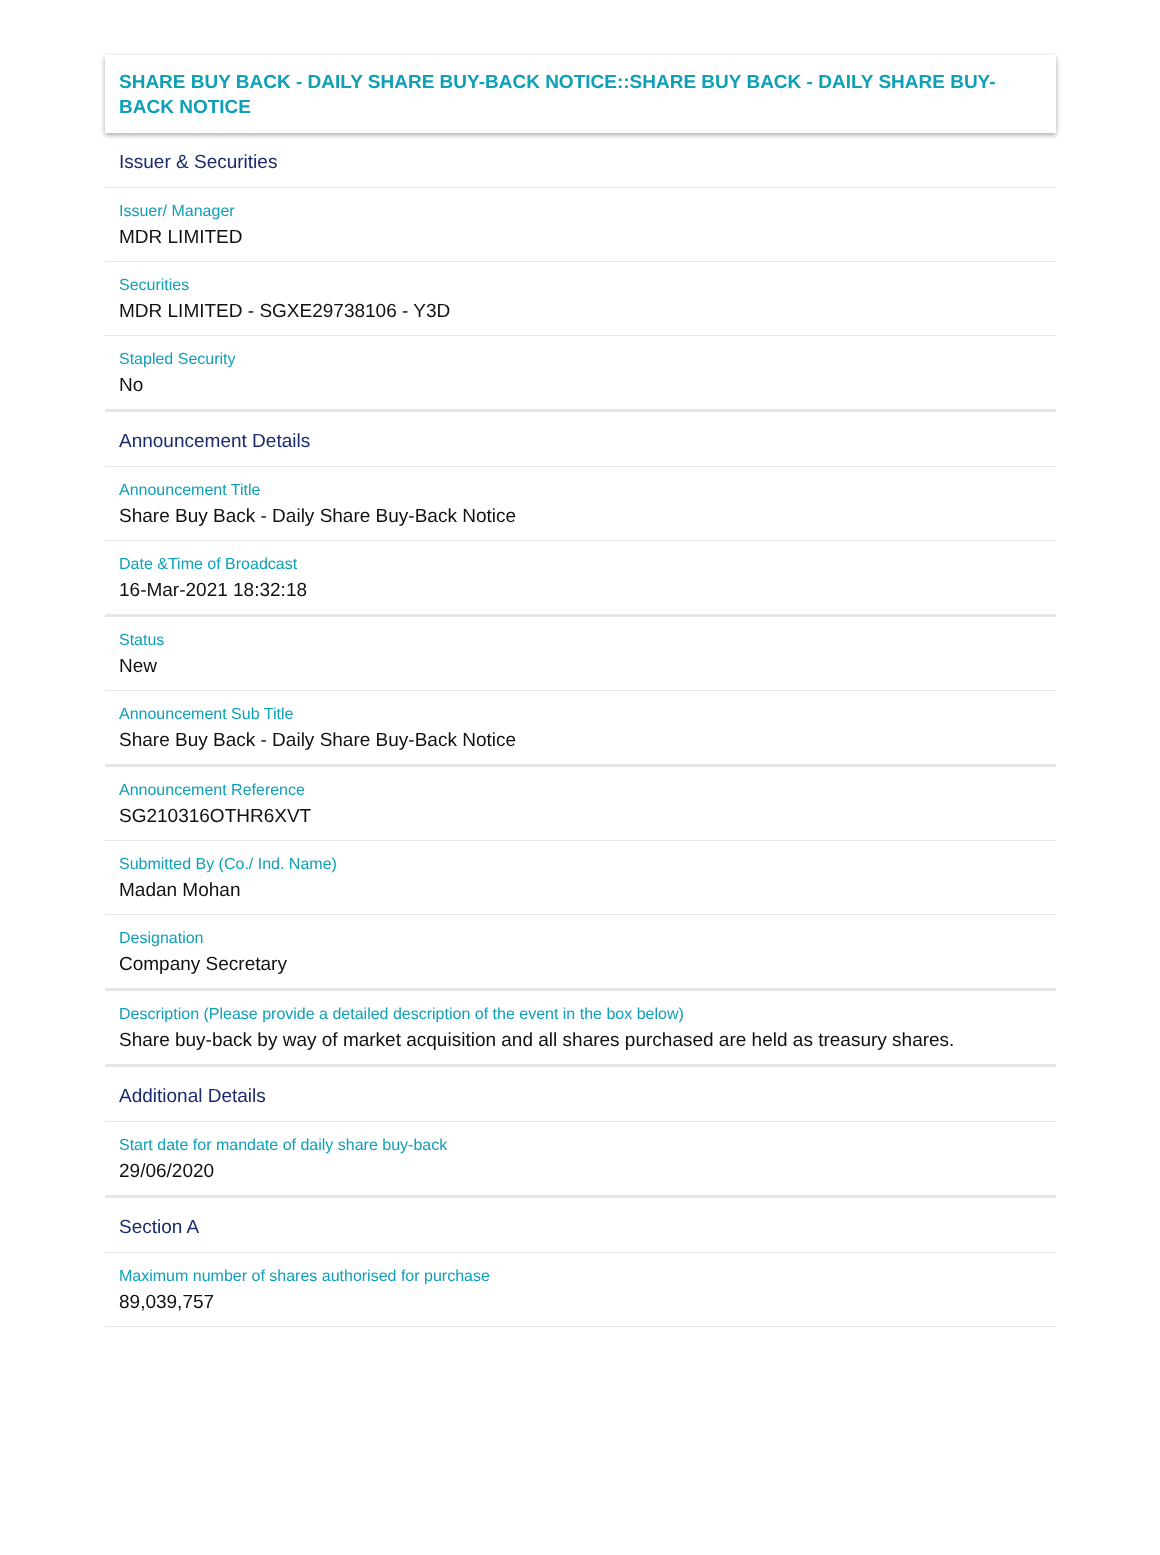SHARE BUY BACK - DAILY SHARE BUY-BACK NOTICE::SHARE BUY BACK - DAILY SHARE BUY-BACK NOTICE
Issuer & Securities
Issuer/ Manager
MDR LIMITED
Securities
MDR LIMITED - SGXE29738106 - Y3D
Stapled Security
No
Announcement Details
Announcement Title
Share Buy Back - Daily Share Buy-Back Notice
Date &Time of Broadcast
16-Mar-2021 18:32:18
Status
New
Announcement Sub Title
Share Buy Back - Daily Share Buy-Back Notice
Announcement Reference
SG210316OTHR6XVT
Submitted By (Co./ Ind. Name)
Madan Mohan
Designation
Company Secretary
Description (Please provide a detailed description of the event in the box below)
Share buy-back by way of market acquisition and all shares purchased are held as treasury shares.
Additional Details
Start date for mandate of daily share buy-back
29/06/2020
Section A
Maximum number of shares authorised for purchase
89,039,757